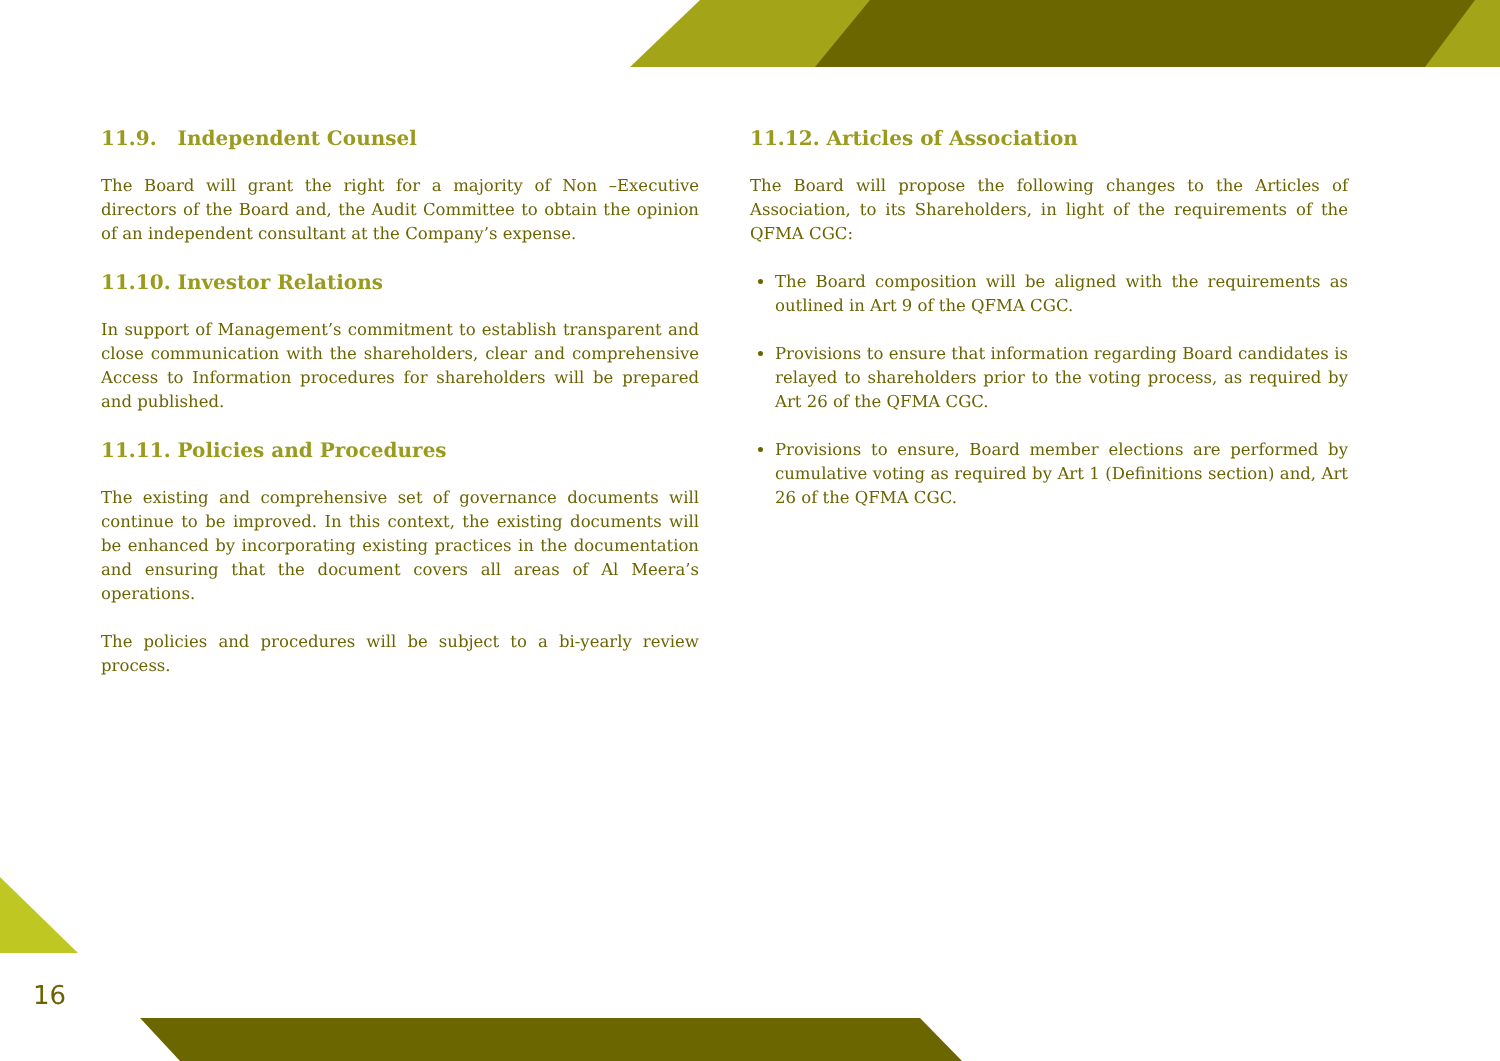16
11.9. Independent Counsel
The Board will grant the right for a majority of Non –Executive directors of the Board and, the Audit Committee to obtain the opinion of an independent consultant at the Company’s expense.
11.10. Investor Relations
In support of Management’s commitment to establish transparent and close communication with the shareholders, clear and comprehensive Access to Information procedures for shareholders will be prepared and published.
11.11. Policies and Procedures
The existing and comprehensive set of governance documents will continue to be improved. In this context, the existing documents will be enhanced by incorporating existing practices in the documentation and ensuring that the document covers all areas of Al Meera’s operations.
The policies and procedures will be subject to a bi-yearly review process.
11.12. Articles of Association
The Board will propose the following changes to the Articles of Association, to its Shareholders, in light of the requirements of the QFMA CGC:
The Board composition will be aligned with the requirements as outlined in Art 9 of the QFMA CGC.
Provisions to ensure that information regarding Board candidates is relayed to shareholders prior to the voting process, as required by Art 26 of the QFMA CGC.
Provisions to ensure, Board member elections are performed by cumulative voting as required by Art 1 (Definitions section) and, Art 26 of the QFMA CGC.